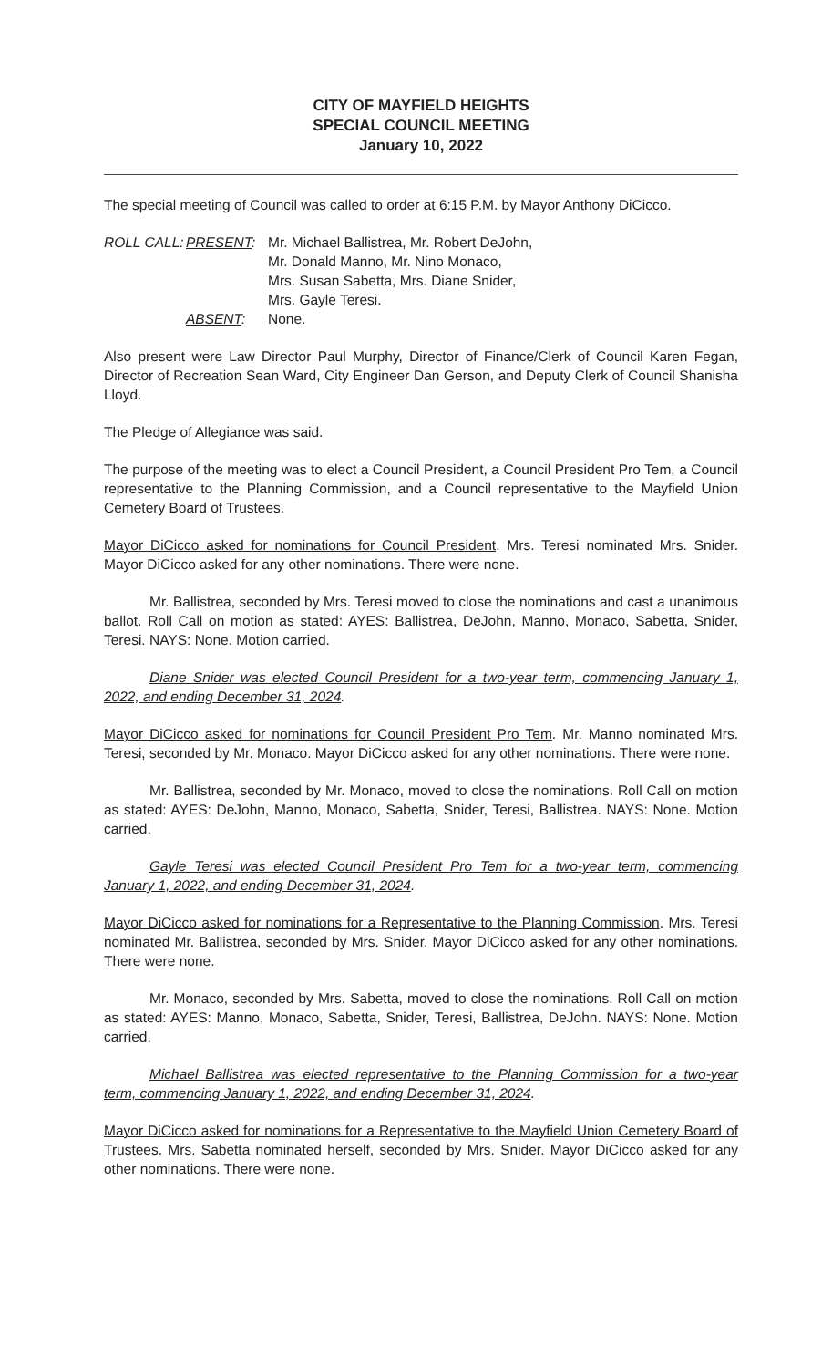CITY OF MAYFIELD HEIGHTS
SPECIAL COUNCIL MEETING
January 10, 2022
The special meeting of Council was called to order at 6:15 P.M. by Mayor Anthony DiCicco.
ROLL CALL:
PRESENT:
Mr. Michael Ballistrea, Mr. Robert DeJohn,
Mr. Donald Manno, Mr. Nino Monaco,
Mrs. Susan Sabetta, Mrs. Diane Snider,
Mrs. Gayle Teresi.
ABSENT:
None.
Also present were Law Director Paul Murphy, Director of Finance/Clerk of Council Karen Fegan, Director of Recreation Sean Ward, City Engineer Dan Gerson, and Deputy Clerk of Council Shanisha Lloyd.
The Pledge of Allegiance was said.
The purpose of the meeting was to elect a Council President, a Council President Pro Tem, a Council representative to the Planning Commission, and a Council representative to the Mayfield Union Cemetery Board of Trustees.
Mayor DiCicco asked for nominations for Council President. Mrs. Teresi nominated Mrs. Snider. Mayor DiCicco asked for any other nominations. There were none.
Mr. Ballistrea, seconded by Mrs. Teresi moved to close the nominations and cast a unanimous ballot. Roll Call on motion as stated: AYES: Ballistrea, DeJohn, Manno, Monaco, Sabetta, Snider, Teresi. NAYS: None. Motion carried.
Diane Snider was elected Council President for a two-year term, commencing January 1, 2022, and ending December 31, 2024.
Mayor DiCicco asked for nominations for Council President Pro Tem. Mr. Manno nominated Mrs. Teresi, seconded by Mr. Monaco. Mayor DiCicco asked for any other nominations. There were none.
Mr. Ballistrea, seconded by Mr. Monaco, moved to close the nominations. Roll Call on motion as stated: AYES: DeJohn, Manno, Monaco, Sabetta, Snider, Teresi, Ballistrea. NAYS: None. Motion carried.
Gayle Teresi was elected Council President Pro Tem for a two-year term, commencing January 1, 2022, and ending December 31, 2024.
Mayor DiCicco asked for nominations for a Representative to the Planning Commission. Mrs. Teresi nominated Mr. Ballistrea, seconded by Mrs. Snider. Mayor DiCicco asked for any other nominations. There were none.
Mr. Monaco, seconded by Mrs. Sabetta, moved to close the nominations. Roll Call on motion as stated: AYES: Manno, Monaco, Sabetta, Snider, Teresi, Ballistrea, DeJohn. NAYS: None. Motion carried.
Michael Ballistrea was elected representative to the Planning Commission for a two-year term, commencing January 1, 2022, and ending December 31, 2024.
Mayor DiCicco asked for nominations for a Representative to the Mayfield Union Cemetery Board of Trustees. Mrs. Sabetta nominated herself, seconded by Mrs. Snider. Mayor DiCicco asked for any other nominations. There were none.